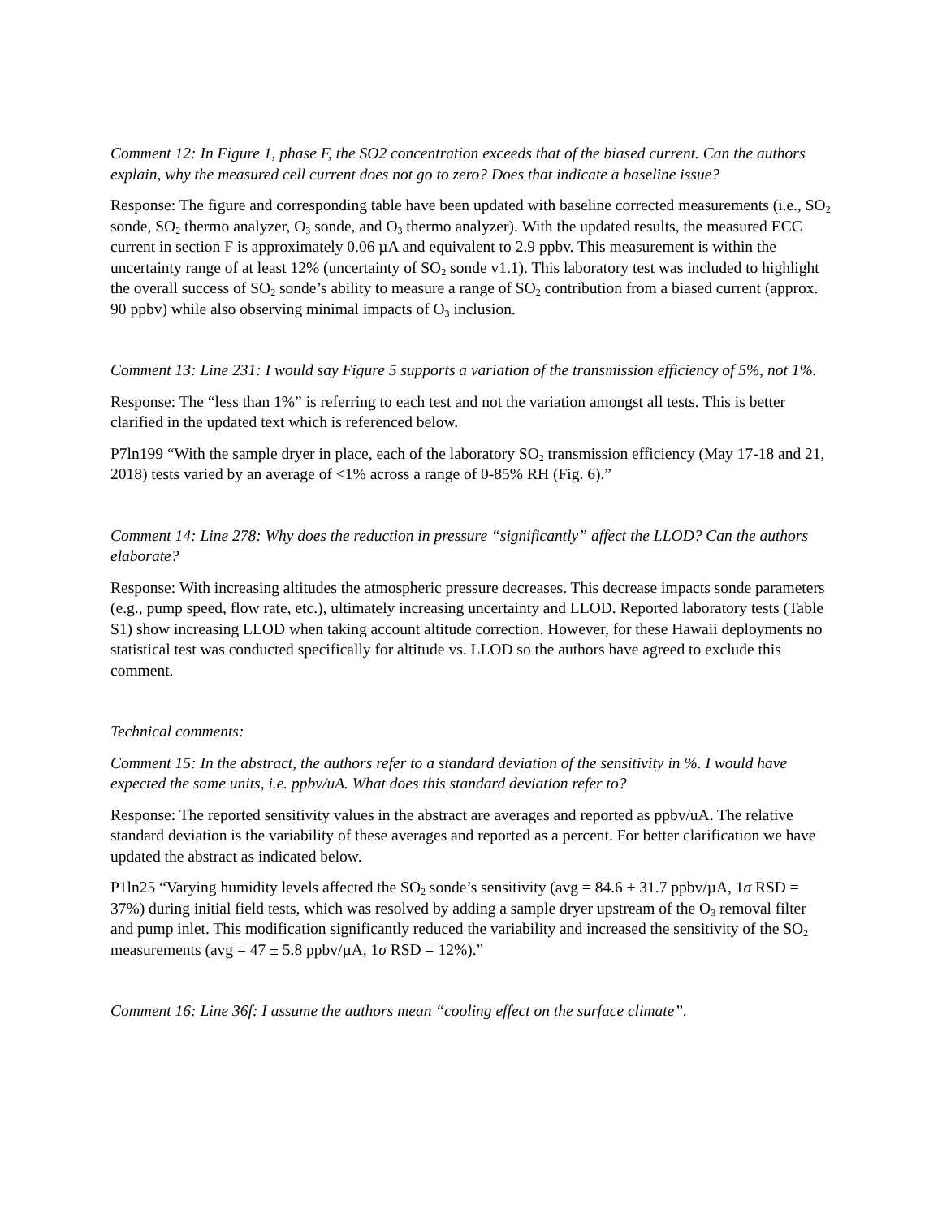Comment 12: In Figure 1, phase F, the SO2 concentration exceeds that of the biased current. Can the authors explain, why the measured cell current does not go to zero? Does that indicate a baseline issue?
Response: The figure and corresponding table have been updated with baseline corrected measurements (i.e., SO<sub>2</sub> sonde, SO<sub>2</sub> thermo analyzer, O<sub>3</sub> sonde, and O<sub>3</sub> thermo analyzer). With the updated results, the measured ECC current in section F is approximately 0.06 µA and equivalent to 2.9 ppbv. This measurement is within the uncertainty range of at least 12% (uncertainty of SO<sub>2</sub> sonde v1.1). This laboratory test was included to highlight the overall success of SO<sub>2</sub> sonde’s ability to measure a range of SO<sub>2</sub> contribution from a biased current (approx. 90 ppbv) while also observing minimal impacts of O<sub>3</sub> inclusion.
Comment 13: Line 231: I would say Figure 5 supports a variation of the transmission efficiency of 5%, not 1%.
Response: The “less than 1%” is referring to each test and not the variation amongst all tests. This is better clarified in the updated text which is referenced below.
P7ln199 “With the sample dryer in place, each of the laboratory SO<sub>2</sub> transmission efficiency (May 17-18 and 21, 2018) tests varied by an average of <1% across a range of 0-85% RH (Fig. 6).”
Comment 14: Line 278: Why does the reduction in pressure “significantly” affect the LLOD? Can the authors elaborate?
Response: With increasing altitudes the atmospheric pressure decreases. This decrease impacts sonde parameters (e.g., pump speed, flow rate, etc.), ultimately increasing uncertainty and LLOD. Reported laboratory tests (Table S1) show increasing LLOD when taking account altitude correction. However, for these Hawaii deployments no statistical test was conducted specifically for altitude vs. LLOD so the authors have agreed to exclude this comment.
Technical comments:
Comment 15: In the abstract, the authors refer to a standard deviation of the sensitivity in %. I would have expected the same units, i.e. ppbv/uA. What does this standard deviation refer to?
Response: The reported sensitivity values in the abstract are averages and reported as ppbv/uA. The relative standard deviation is the variability of these averages and reported as a percent. For better clarification we have updated the abstract as indicated below.
P1ln25 “Varying humidity levels affected the SO<sub>2</sub> sonde’s sensitivity (avg = 84.6 ± 31.7 ppbv/µA, 1σ RSD = 37%) during initial field tests, which was resolved by adding a sample dryer upstream of the O<sub>3</sub> removal filter and pump inlet. This modification significantly reduced the variability and increased the sensitivity of the SO<sub>2</sub> measurements (avg = 47 ± 5.8 ppbv/µA, 1σ RSD = 12%).”
Comment 16: Line 36f: I assume the authors mean “cooling effect on the surface climate”.